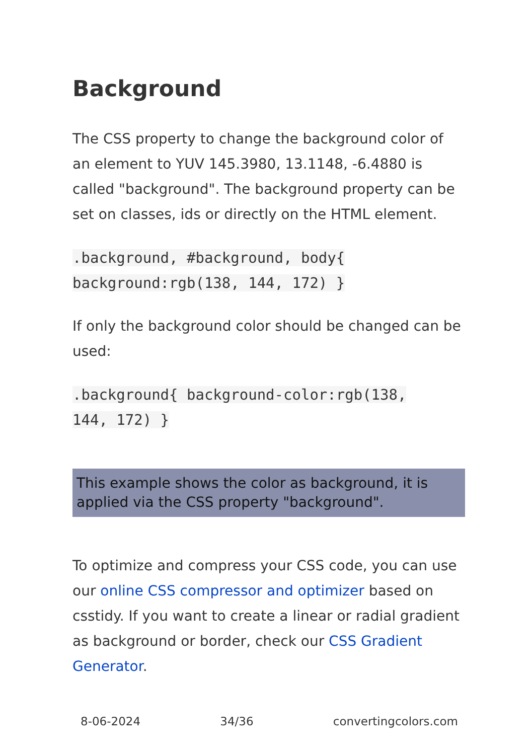Background
The CSS property to change the background color of an element to YUV 145.3980, 13.1148, -6.4880 is called "background". The background property can be set on classes, ids or directly on the HTML element.
.background, #background, body{
background:rgb(138, 144, 172) }
If only the background color should be changed can be used:
.background{ background-color:rgb(138,
144, 172) }
This example shows the color as background, it is applied via the CSS property "background".
To optimize and compress your CSS code, you can use our online CSS compressor and optimizer based on csstidy. If you want to create a linear or radial gradient as background or border, check our CSS Gradient Generator.
8-06-2024 34/36 convertingcolors.com